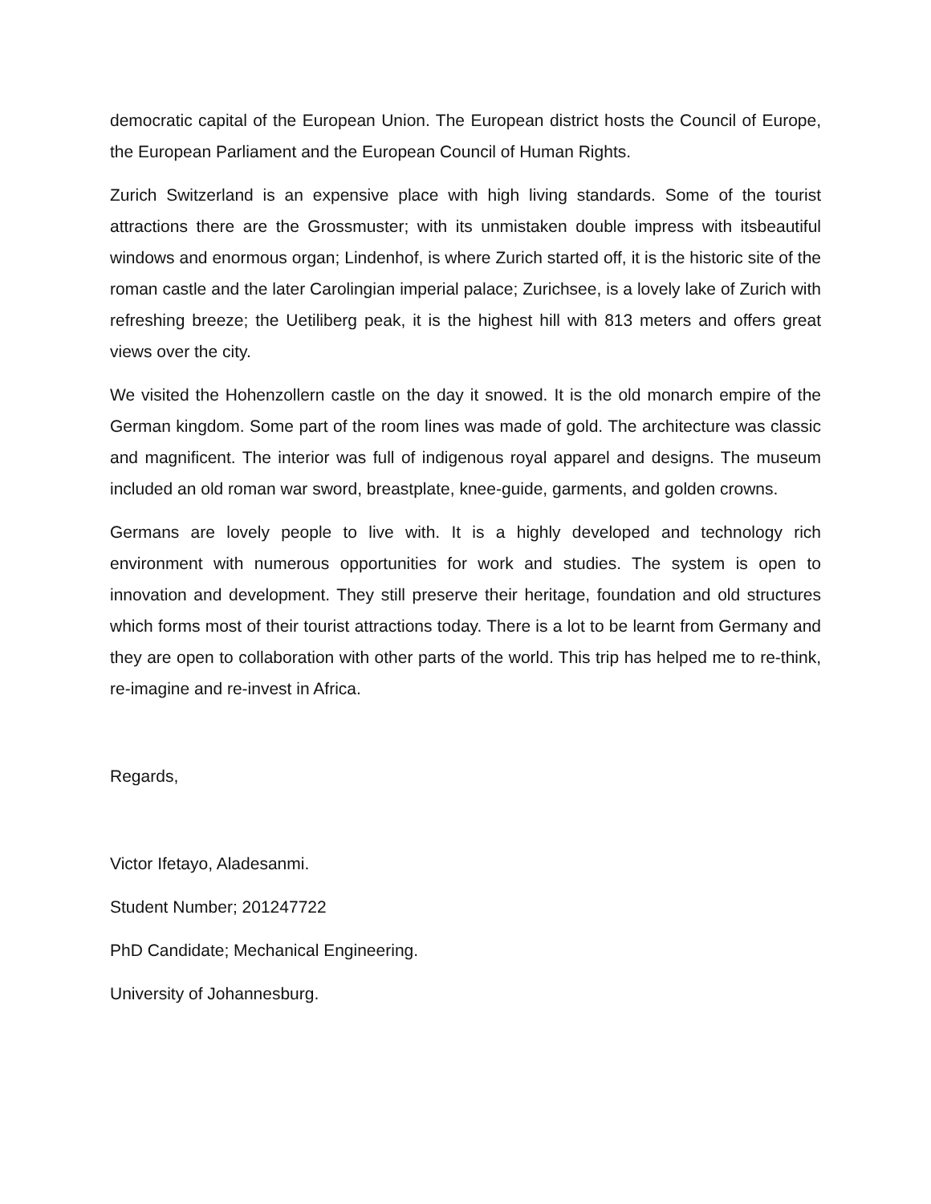democratic capital of the European Union. The European district hosts the Council of Europe, the European Parliament and the European Council of Human Rights.
Zurich Switzerland is an expensive place with high living standards. Some of the tourist attractions there are the Grossmuster; with its unmistaken double impress with itsbeautiful windows and enormous organ; Lindenhof, is where Zurich started off, it is the historic site of the roman castle and the later Carolingian imperial palace; Zurichsee, is a lovely lake of Zurich with refreshing breeze; the Uetiliberg peak, it is the highest hill with 813 meters and offers great views over the city.
We visited the Hohenzollern castle on the day it snowed. It is the old monarch empire of the German kingdom. Some part of the room lines was made of gold. The architecture was classic and magnificent. The interior was full of indigenous royal apparel and designs. The museum included an old roman war sword, breastplate, knee-guide, garments, and golden crowns.
Germans are lovely people to live with. It is a highly developed and technology rich environment with numerous opportunities for work and studies. The system is open to innovation and development. They still preserve their heritage, foundation and old structures which forms most of their tourist attractions today. There is a lot to be learnt from Germany and they are open to collaboration with other parts of the world. This trip has helped me to re-think, re-imagine and re-invest in Africa.
Regards,
Victor Ifetayo, Aladesanmi.
Student Number; 201247722
PhD Candidate; Mechanical Engineering.
University of Johannesburg.